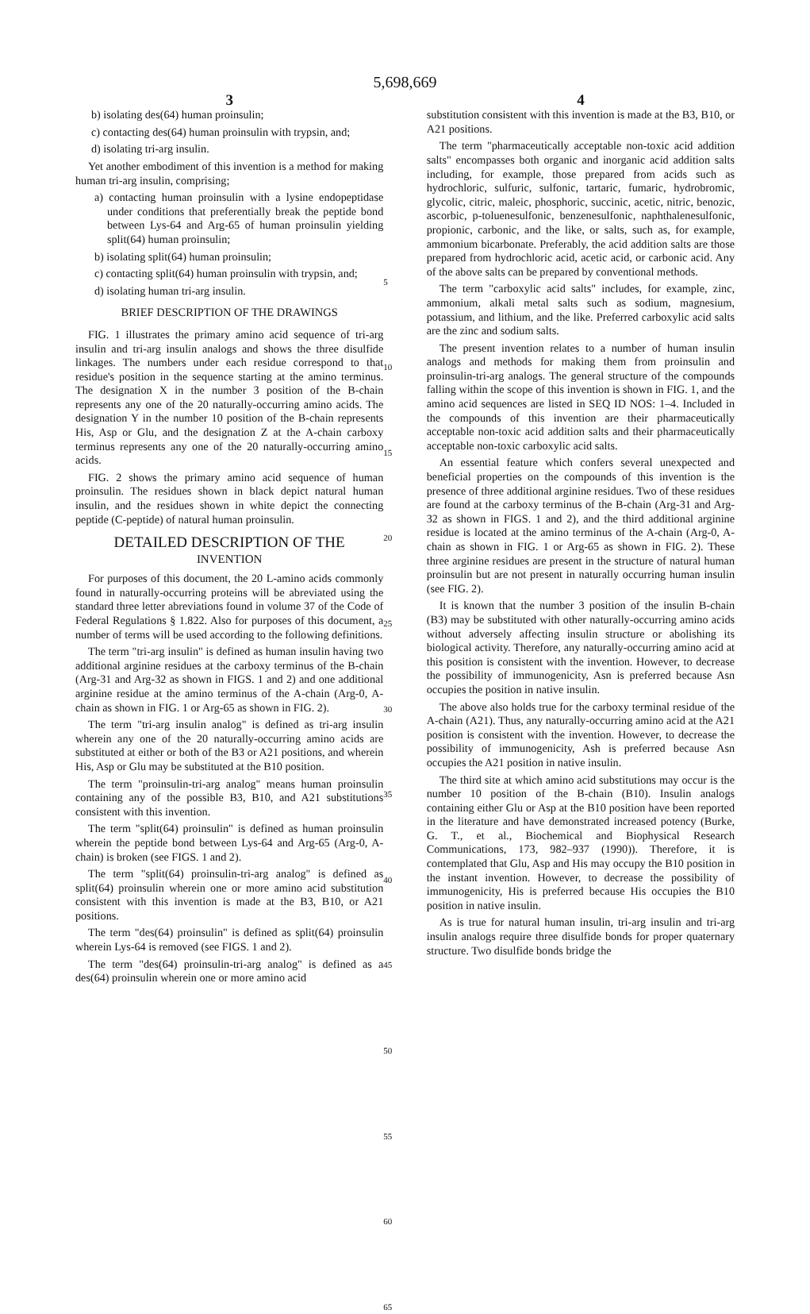5,698,669
3
b) isolating des(64) human proinsulin;
c) contacting des(64) human proinsulin with trypsin, and;
d) isolating tri-arg insulin.
Yet another embodiment of this invention is a method for making human tri-arg insulin, comprising;
a) contacting human proinsulin with a lysine endopeptidase under conditions that preferentially break the peptide bond between Lys-64 and Arg-65 of human proinsulin yielding split(64) human proinsulin;
b) isolating split(64) human proinsulin;
c) contacting split(64) human proinsulin with trypsin, and;
d) isolating human tri-arg insulin.
BRIEF DESCRIPTION OF THE DRAWINGS
FIG. 1 illustrates the primary amino acid sequence of tri-arg insulin and tri-arg insulin analogs and shows the three disulfide linkages. The numbers under each residue correspond to that residue's position in the sequence starting at the amino terminus. The designation X in the number 3 position of the B-chain represents any one of the 20 naturally-occurring amino acids. The designation Y in the number 10 position of the B-chain represents His, Asp or Glu, and the designation Z at the A-chain carboxy terminus represents any one of the 20 naturally-occurring amino acids.
FIG. 2 shows the primary amino acid sequence of human proinsulin. The residues shown in black depict natural human insulin, and the residues shown in white depict the connecting peptide (C-peptide) of natural human proinsulin.
DETAILED DESCRIPTION OF THE
INVENTION
For purposes of this document, the 20 L-amino acids commonly found in naturally-occurring proteins will be abreviated using the standard three letter abreviations found in volume 37 of the Code of Federal Regulations § 1.822. Also for purposes of this document, a number of terms will be used according to the following definitions.
The term "tri-arg insulin" is defined as human insulin having two additional arginine residues at the carboxy terminus of the B-chain (Arg-31 and Arg-32 as shown in FIGS. 1 and 2) and one additional arginine residue at the amino terminus of the A-chain (Arg-0, A-chain as shown in FIG. 1 or Arg-65 as shown in FIG. 2).
The term "tri-arg insulin analog" is defined as tri-arg insulin wherein any one of the 20 naturally-occurring amino acids are substituted at either or both of the B3 or A21 positions, and wherein His, Asp or Glu may be substituted at the B10 position.
The term "proinsulin-tri-arg analog" means human proinsulin containing any of the possible B3, B10, and A21 substitutions consistent with this invention.
The term "split(64) proinsulin" is defined as human proinsulin wherein the peptide bond between Lys-64 and Arg-65 (Arg-0, A-chain) is broken (see FIGS. 1 and 2).
The term "split(64) proinsulin-tri-arg analog" is defined as split(64) proinsulin wherein one or more amino acid substitution consistent with this invention is made at the B3, B10, or A21 positions.
The term "des(64) proinsulin" is defined as split(64) proinsulin wherein Lys-64 is removed (see FIGS. 1 and 2).
The term "des(64) proinsulin-tri-arg analog" is defined as a des(64) proinsulin wherein one or more amino acid
5
10
15
20
25
30
35
40
45
50
55
60
65
4
substitution consistent with this invention is made at the B3, B10, or A21 positions.
The term "pharmaceutically acceptable non-toxic acid addition salts" encompasses both organic and inorganic acid addition salts including, for example, those prepared from acids such as hydrochloric, sulfuric, sulfonic, tartaric, fumaric, hydrobromic, glycolic, citric, maleic, phosphoric, succinic, acetic, nitric, benozic, ascorbic, p-toluenesulfonic, benzenesulfonic, naphthalenesulfonic, propionic, carbonic, and the like, or salts, such as, for example, ammonium bicarbonate. Preferably, the acid addition salts are those prepared from hydrochloric acid, acetic acid, or carbonic acid. Any of the above salts can be prepared by conventional methods.
The term "carboxylic acid salts" includes, for example, zinc, ammonium, alkali metal salts such as sodium, magnesium, potassium, and lithium, and the like. Preferred carboxylic acid salts are the zinc and sodium salts.
The present invention relates to a number of human insulin analogs and methods for making them from proinsulin and proinsulin-tri-arg analogs. The general structure of the compounds falling within the scope of this invention is shown in FIG. 1, and the amino acid sequences are listed in SEQ ID NOS: 1–4. Included in the compounds of this invention are their pharmaceutically acceptable non-toxic acid addition salts and their pharmaceutically acceptable non-toxic carboxylic acid salts.
An essential feature which confers several unexpected and beneficial properties on the compounds of this invention is the presence of three additional arginine residues. Two of these residues are found at the carboxy terminus of the B-chain (Arg-31 and Arg-32 as shown in FIGS. 1 and 2), and the third additional arginine residue is located at the amino terminus of the A-chain (Arg-0, A-chain as shown in FIG. 1 or Arg-65 as shown in FIG. 2). These three arginine residues are present in the structure of natural human proinsulin but are not present in naturally occurring human insulin (see FIG. 2).
It is known that the number 3 position of the insulin B-chain (B3) may be substituted with other naturally-occurring amino acids without adversely affecting insulin structure or abolishing its biological activity. Therefore, any naturally-occurring amino acid at this position is consistent with the invention. However, to decrease the possibility of immunogenicity, Asn is preferred because Asn occupies the position in native insulin.
The above also holds true for the carboxy terminal residue of the A-chain (A21). Thus, any naturally-occurring amino acid at the A21 position is consistent with the invention. However, to decrease the possibility of immunogenicity, Ash is preferred because Asn occupies the A21 position in native insulin.
The third site at which amino acid substitutions may occur is the number 10 position of the B-chain (B10). Insulin analogs containing either Glu or Asp at the B10 position have been reported in the literature and have demonstrated increased potency (Burke, G. T., et al., Biochemical and Biophysical Research Communications, 173, 982–937 (1990)). Therefore, it is contemplated that Glu, Asp and His may occupy the B10 position in the instant invention. However, to decrease the possibility of immunogenicity, His is preferred because His occupies the B10 position in native insulin.
As is true for natural human insulin, tri-arg insulin and tri-arg insulin analogs require three disulfide bonds for proper quaternary structure. Two disulfide bonds bridge the